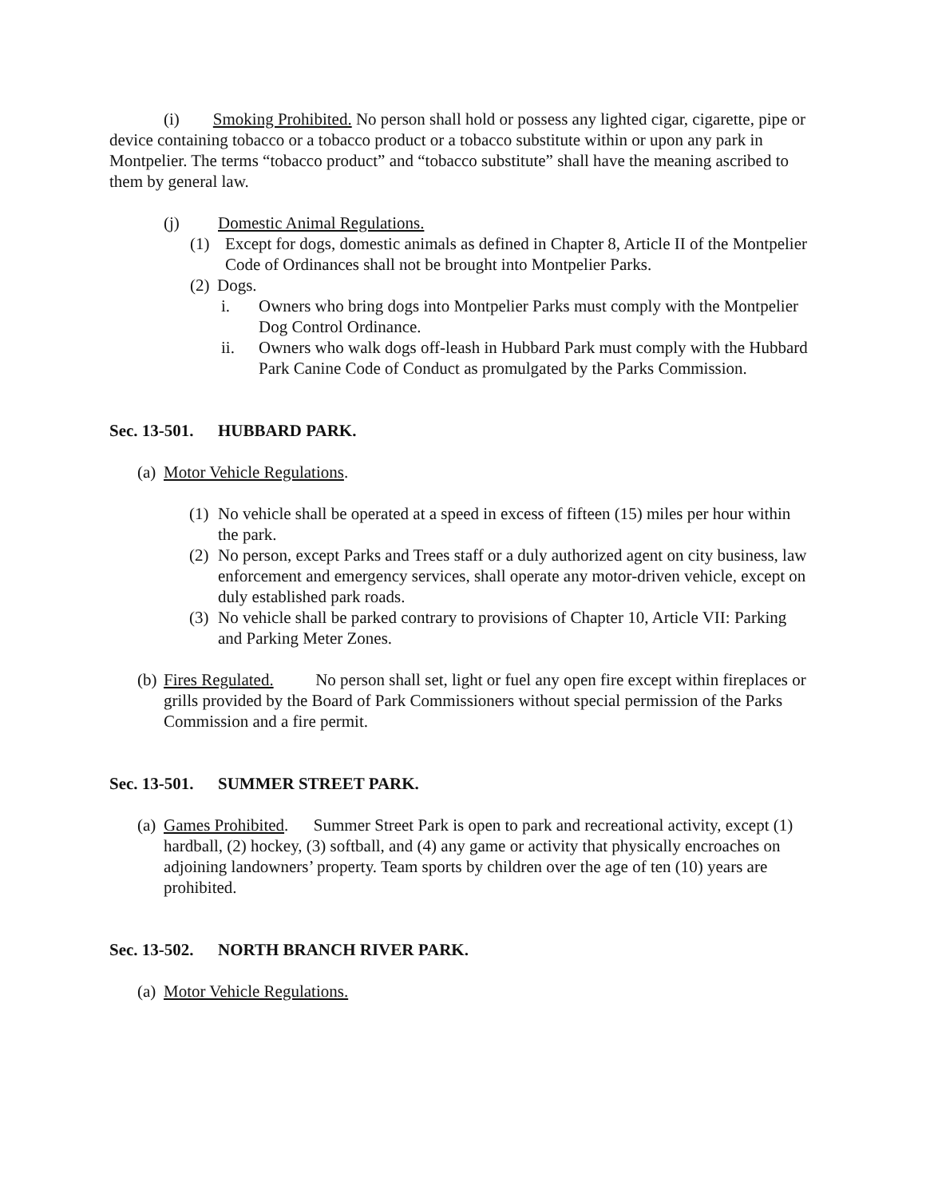(i) Smoking Prohibited. No person shall hold or possess any lighted cigar, cigarette, pipe or device containing tobacco or a tobacco product or a tobacco substitute within or upon any park in Montpelier. The terms “tobacco product” and “tobacco substitute” shall have the meaning ascribed to them by general law.
(j) Domestic Animal Regulations.
(1) Except for dogs, domestic animals as defined in Chapter 8, Article II of the Montpelier Code of Ordinances shall not be brought into Montpelier Parks.
(2) Dogs.
i. Owners who bring dogs into Montpelier Parks must comply with the Montpelier Dog Control Ordinance.
ii. Owners who walk dogs off-leash in Hubbard Park must comply with the Hubbard Park Canine Code of Conduct as promulgated by the Parks Commission.
Sec. 13-501. HUBBARD PARK.
(a) Motor Vehicle Regulations.
(1) No vehicle shall be operated at a speed in excess of fifteen (15) miles per hour within the park.
(2) No person, except Parks and Trees staff or a duly authorized agent on city business, law enforcement and emergency services, shall operate any motor-driven vehicle, except on duly established park roads.
(3) No vehicle shall be parked contrary to provisions of Chapter 10, Article VII: Parking and Parking Meter Zones.
(b) Fires Regulated. No person shall set, light or fuel any open fire except within fireplaces or grills provided by the Board of Park Commissioners without special permission of the Parks Commission and a fire permit.
Sec. 13-501. SUMMER STREET PARK.
(a) Games Prohibited. Summer Street Park is open to park and recreational activity, except (1) hardball, (2) hockey, (3) softball, and (4) any game or activity that physically encroaches on adjoining landowners’ property. Team sports by children over the age of ten (10) years are prohibited.
Sec. 13-502. NORTH BRANCH RIVER PARK.
(a) Motor Vehicle Regulations.